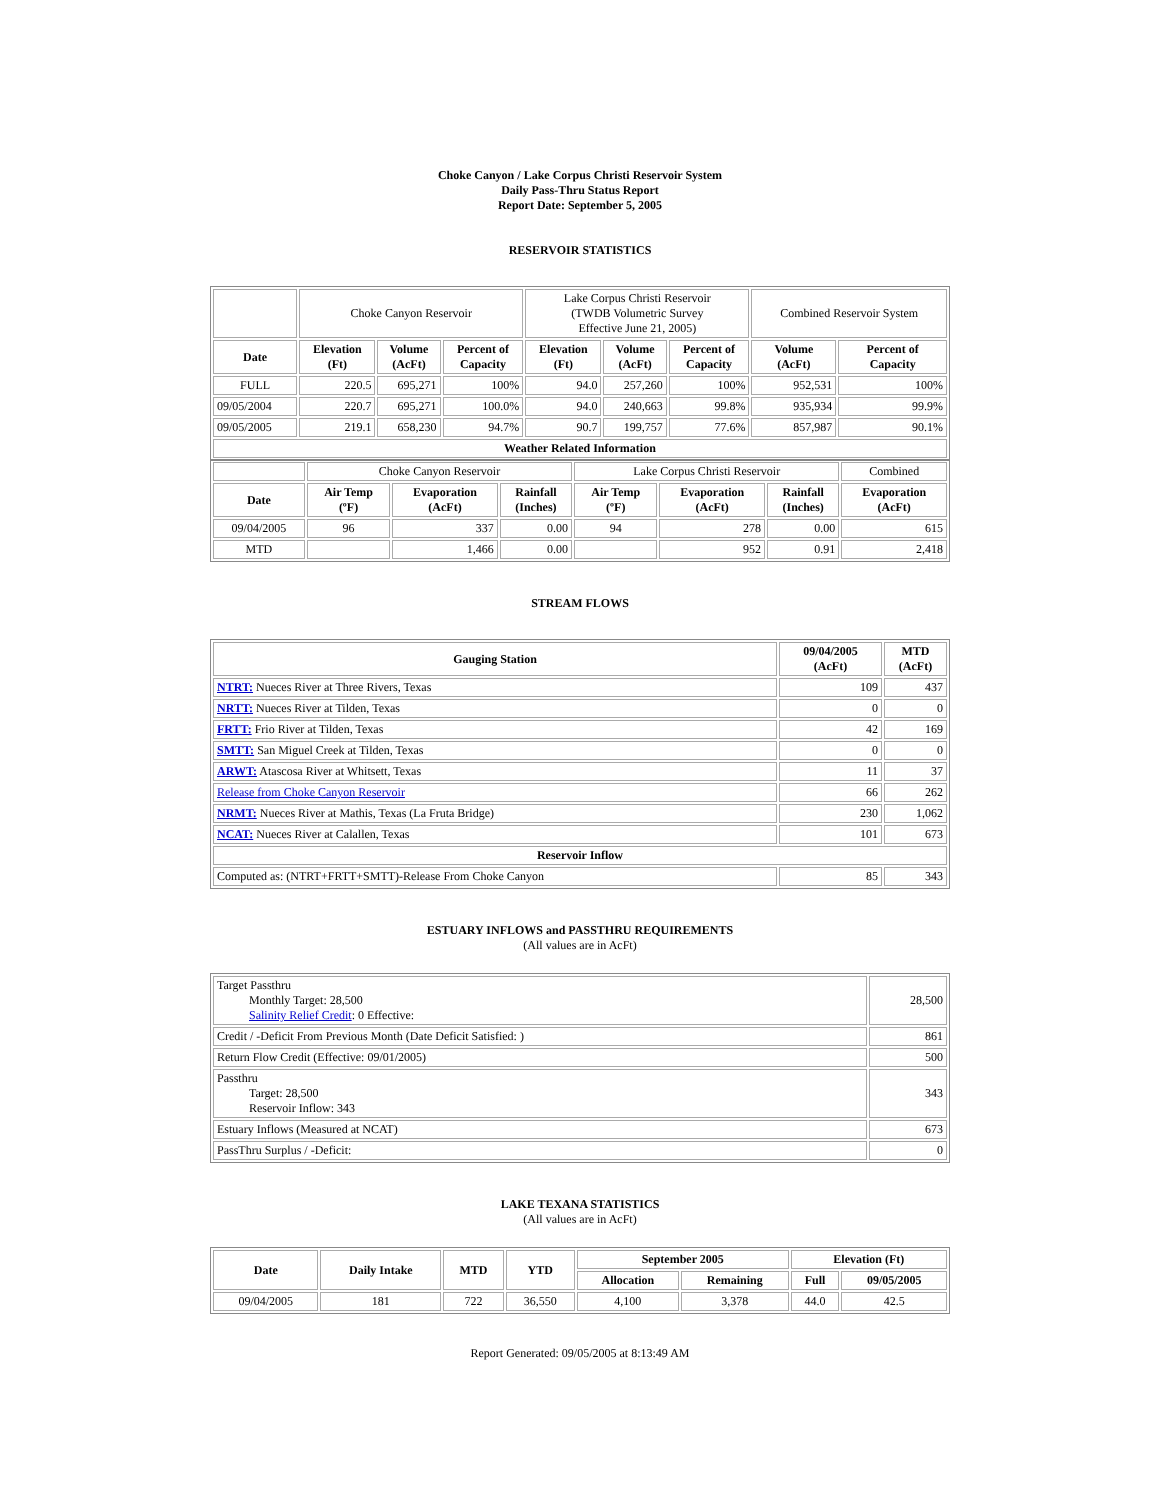Choke Canyon / Lake Corpus Christi Reservoir System
Daily Pass-Thru Status Report
Report Date: September 5, 2005
RESERVOIR STATISTICS
| | Choke Canyon Reservoir | | | Lake Corpus Christi Reservoir (TWDB Volumetric Survey Effective June 21, 2005) | | | Combined Reservoir System | |
| Date | Elevation (Ft) | Volume (AcFt) | Percent of Capacity | Elevation (Ft) | Volume (AcFt) | Percent of Capacity | Volume (AcFt) | Percent of Capacity |
| FULL | 220.5 | 695,271 | 100% | 94.0 | 257,260 | 100% | 952,531 | 100% |
| 09/05/2004 | 220.7 | 695,271 | 100.0% | 94.0 | 240,663 | 99.8% | 935,934 | 99.9% |
| 09/05/2005 | 219.1 | 658,230 | 94.7% | 90.7 | 199,757 | 77.6% | 857,987 | 90.1% |
| Weather Related Information | | | | | | | | |
| | Choke Canyon Reservoir | | | Lake Corpus Christi Reservoir | | | Combined |
| Date | Air Temp (ºF) | Evaporation (AcFt) | Rainfall (Inches) | Air Temp (ºF) | Evaporation (AcFt) | Rainfall (Inches) | Evaporation (AcFt) |
| 09/04/2005 | 96 | 337 | 0.00 | 94 | 278 | 0.00 | 615 |
| MTD | | 1,466 | 0.00 | | 952 | 0.91 | 2,418 |
STREAM FLOWS
| Gauging Station | 09/04/2005 (AcFt) | MTD (AcFt) |
| --- | --- | --- |
| NTRT: Nueces River at Three Rivers, Texas | 109 | 437 |
| NRTT: Nueces River at Tilden, Texas | 0 | 0 |
| FRTT: Frio River at Tilden, Texas | 42 | 169 |
| SMTT: San Miguel Creek at Tilden, Texas | 0 | 0 |
| ARWT: Atascosa River at Whitsett, Texas | 11 | 37 |
| Release from Choke Canyon Reservoir | 66 | 262 |
| NRMT: Nueces River at Mathis, Texas (La Fruta Bridge) | 230 | 1,062 |
| NCAT: Nueces River at Calallen, Texas | 101 | 673 |
| Reservoir Inflow | | |
| Computed as: (NTRT+FRTT+SMTT)-Release From Choke Canyon | 85 | 343 |
ESTUARY INFLOWS and PASSTHRU REQUIREMENTS
(All values are in AcFt)
| Target Passthru Monthly Target: 28,500 Salinity Relief Credit : 0 Effective: | 28,500 |
| Credit / -Deficit From Previous Month (Date Deficit Satisfied: ) | 861 |
| Return Flow Credit (Effective: 09/01/2005) | 500 |
| Passthru Target: 28,500 Reservoir Inflow: 343 | 343 |
| Estuary Inflows (Measured at NCAT) | 673 |
| PassThru Surplus / -Deficit: | 0 |
LAKE TEXANA STATISTICS
(All values are in AcFt)
| Date | Daily Intake | MTD | YTD | September 2005 | | Elevation (Ft) | |
| --- | --- | --- | --- | --- | --- | --- | --- |
| | | | | Allocation | Remaining | Full | 09/05/2005 |
| 09/04/2005 | 181 | 722 | 36,550 | 4,100 | 3,378 | 44.0 | 42.5 |
Report Generated: 09/05/2005 at 8:13:49 AM